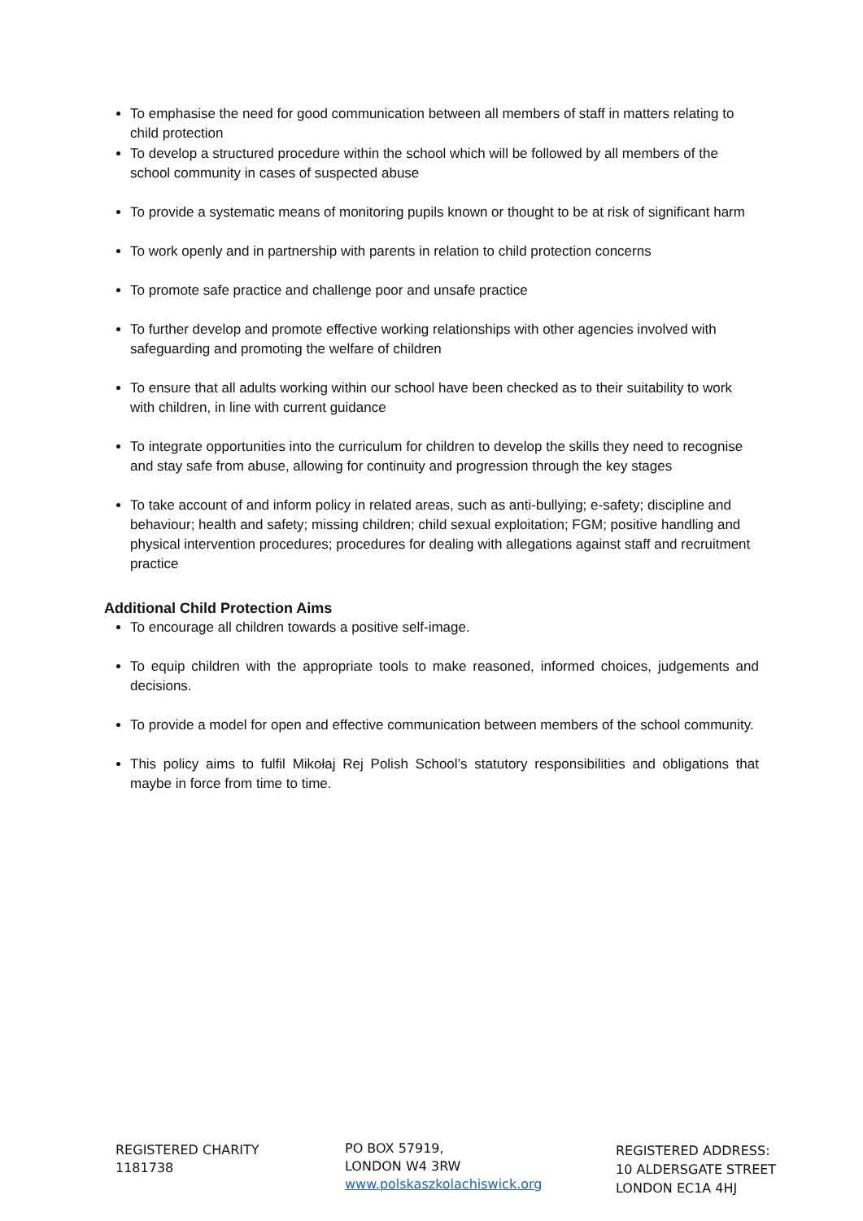To emphasise the need for good communication between all members of staff in matters relating to child protection
To develop a structured procedure within the school which will be followed by all members of the school community in cases of suspected abuse
To provide a systematic means of monitoring pupils known or thought to be at risk of significant harm
To work openly and in partnership with parents in relation to child protection concerns
To promote safe practice and challenge poor and unsafe practice
To further develop and promote effective working relationships with other agencies involved with safeguarding and promoting the welfare of children
To ensure that all adults working within our school have been checked as to their suitability to work with children, in line with current guidance
To integrate opportunities into the curriculum for children to develop the skills they need to recognise and stay safe from abuse, allowing for continuity and progression through the key stages
To take account of and inform policy in related areas, such as anti-bullying; e-safety; discipline and behaviour; health and safety; missing children; child sexual exploitation; FGM; positive handling and physical intervention procedures; procedures for dealing with allegations against staff and recruitment practice
Additional Child Protection Aims
To encourage all children towards a positive self-image.
To equip children with the appropriate tools to make reasoned, informed choices, judgements and decisions.
To provide a model for open and effective communication between members of the school community.
This policy aims to fulfil Mikołaj Rej Polish School’s statutory responsibilities and obligations that maybe in force from time to time.
REGISTERED CHARITY
1181738
PO BOX 57919,
LONDON W4 3RW
www.polskaszkolachiswick.org
REGISTERED ADDRESS:
10 ALDERSGATE STREET
LONDON EC1A 4HJ